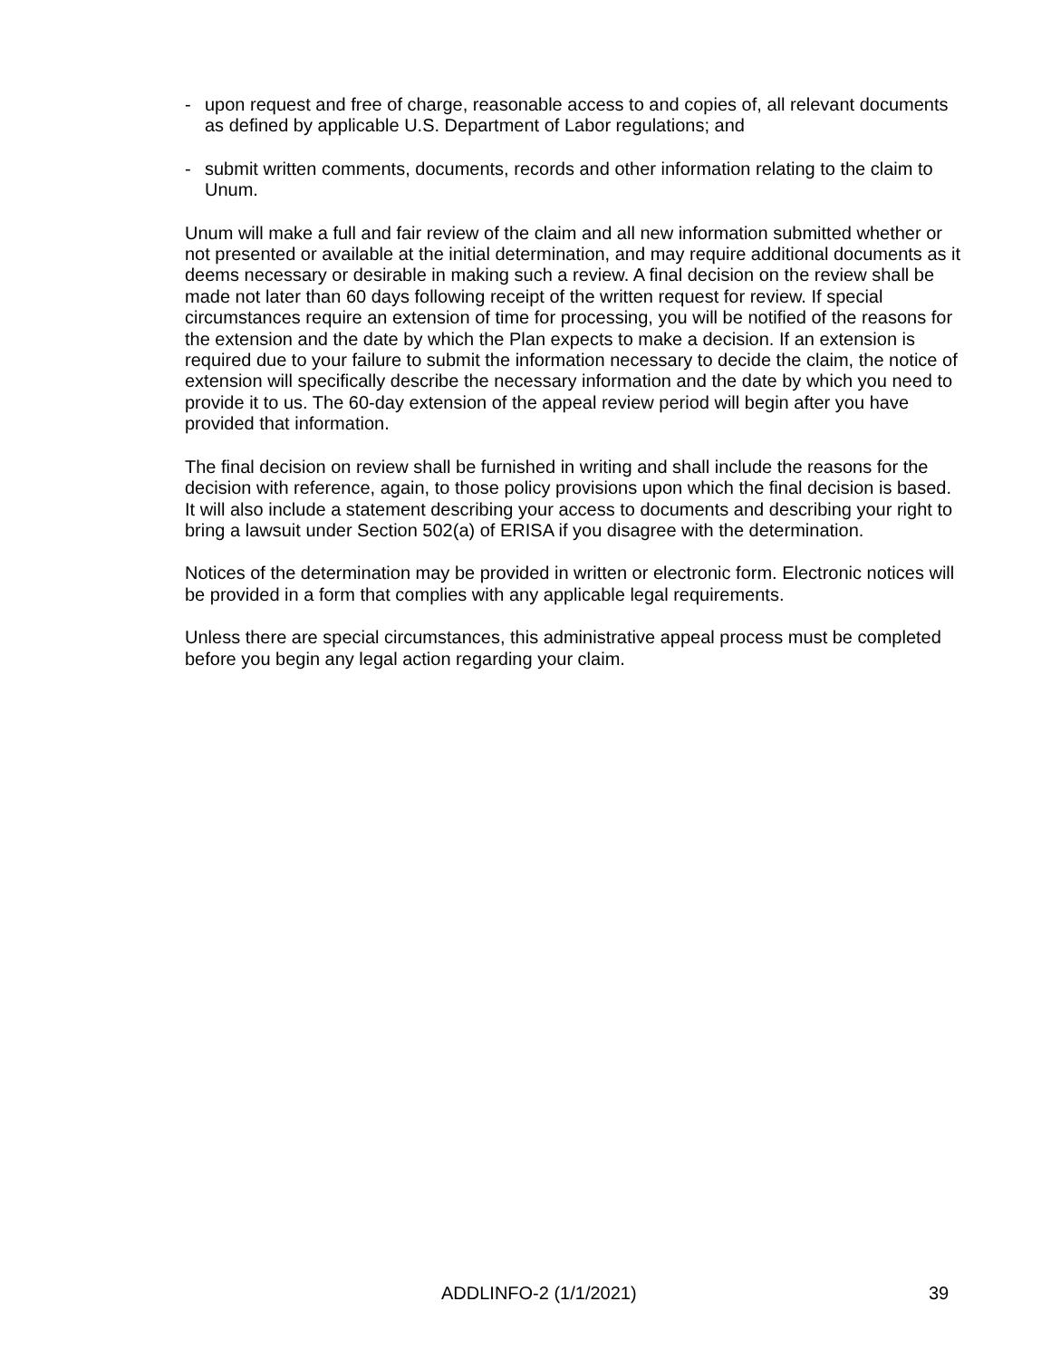- upon request and free of charge, reasonable access to and copies of, all relevant documents as defined by applicable U.S. Department of Labor regulations; and
- submit written comments, documents, records and other information relating to the claim to Unum.
Unum will make a full and fair review of the claim and all new information submitted whether or not presented or available at the initial determination, and may require additional documents as it deems necessary or desirable in making such a review. A final decision on the review shall be made not later than 60 days following receipt of the written request for review. If special circumstances require an extension of time for processing, you will be notified of the reasons for the extension and the date by which the Plan expects to make a decision. If an extension is required due to your failure to submit the information necessary to decide the claim, the notice of extension will specifically describe the necessary information and the date by which you need to provide it to us. The 60-day extension of the appeal review period will begin after you have provided that information.
The final decision on review shall be furnished in writing and shall include the reasons for the decision with reference, again, to those policy provisions upon which the final decision is based. It will also include a statement describing your access to documents and describing your right to bring a lawsuit under Section 502(a) of ERISA if you disagree with the determination.
Notices of the determination may be provided in written or electronic form. Electronic notices will be provided in a form that complies with any applicable legal requirements.
Unless there are special circumstances, this administrative appeal process must be completed before you begin any legal action regarding your claim.
ADDLINFO-2 (1/1/2021) 39